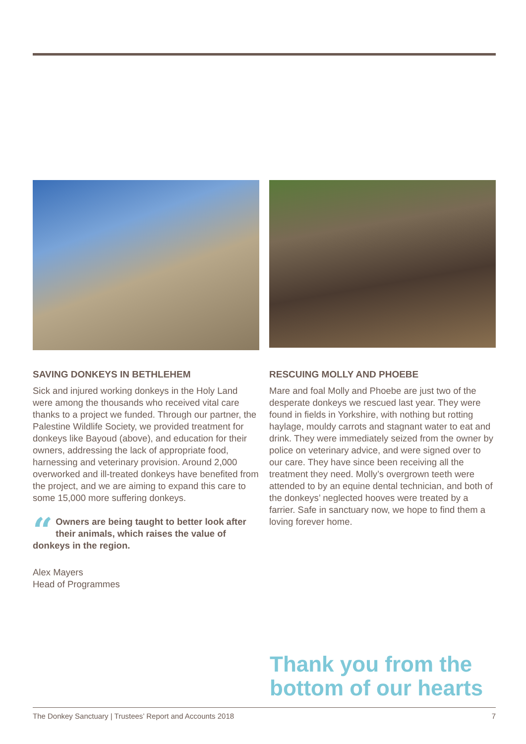SAVING DONKEYS IN BETHLEHEM
Sick and injured working donkeys in the Holy Land were among the thousands who received vital care thanks to a project we funded. Through our partner, the Palestine Wildlife Society, we provided treatment for donkeys like Bayoud (above), and education for their owners, addressing the lack of appropriate food, harnessing and veterinary provision. Around 2,000 overworked and ill-treated donkeys have benefited from the project, and we are aiming to expand this care to some 15,000 more suffering donkeys.
“Owners are being taught to better look after their animals, which raises the value of donkeys in the region.
Alex Mayers
Head of Programmes
RESCUING MOLLY AND PHOEBE
Mare and foal Molly and Phoebe are just two of the desperate donkeys we rescued last year. They were found in fields in Yorkshire, with nothing but rotting haylage, mouldy carrots and stagnant water to eat and drink. They were immediately seized from the owner by police on veterinary advice, and were signed over to our care. They have since been receiving all the treatment they need. Molly’s overgrown teeth were attended to by an equine dental technician, and both of the donkeys’ neglected hooves were treated by a farrier. Safe in sanctuary now, we hope to find them a loving forever home.
Thank you from the
bottom of our hearts
The Donkey Sanctuary | Trustees’ Report and Accounts 2018 7